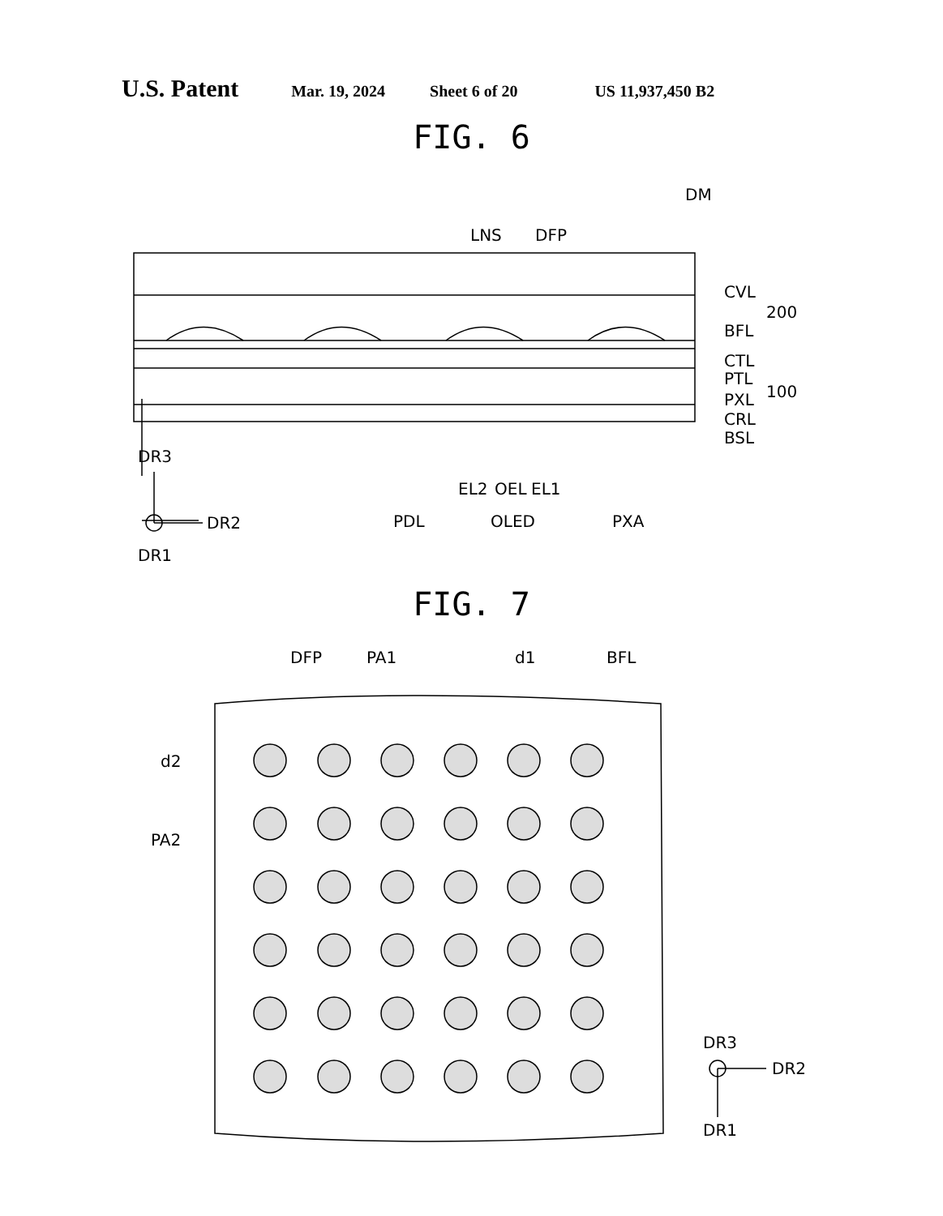U.S. Patent Mar. 19, 2024 Sheet 6 of 20 US 11,937,450 B2
FIG. 6
DM
LNS
DFP
CVL
BFL
200
CTL
PTL
PXL
100
CRL
BSL
EL2
OEL
EL1
PDL
OLED
PXA
DR3
DR2
DR1
FIG. 7
DFP
PA1
d1
BFL
d2
PA2
DR3
DR2
DR1